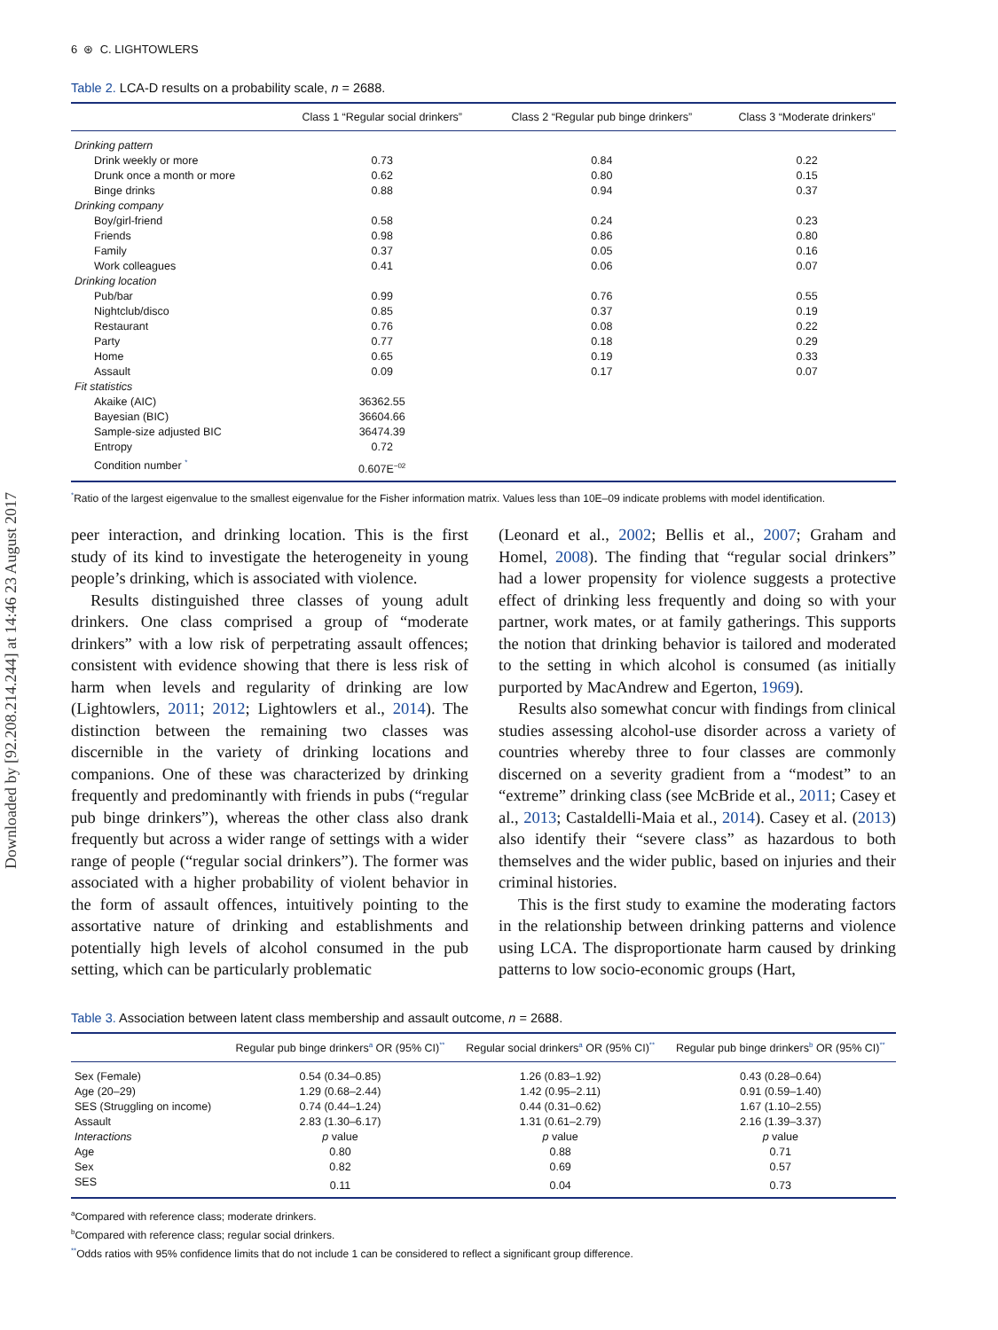Downloaded by [92.208.214.244] at 14:46 23 August 2017
6 ⊛ C. LIGHTOWLERS
Table 2. LCA-D results on a probability scale, n = 2688.
| | Class 1 “Regular social drinkers” | Class 2 “Regular pub binge drinkers” | Class 3 “Moderate drinkers” |
| --- | --- | --- | --- |
| Drinking pattern | | | |
| Drink weekly or more | 0.73 | 0.84 | 0.22 |
| Drunk once a month or more | 0.62 | 0.80 | 0.15 |
| Binge drinks | 0.88 | 0.94 | 0.37 |
| Drinking company | | | |
| Boy/girl-friend | 0.58 | 0.24 | 0.23 |
| Friends | 0.98 | 0.86 | 0.80 |
| Family | 0.37 | 0.05 | 0.16 |
| Work colleagues | 0.41 | 0.06 | 0.07 |
| Drinking location | | | |
| Pub/bar | 0.99 | 0.76 | 0.55 |
| Nightclub/disco | 0.85 | 0.37 | 0.19 |
| Restaurant | 0.76 | 0.08 | 0.22 |
| Party | 0.77 | 0.18 | 0.29 |
| Home | 0.65 | 0.19 | 0.33 |
| Assault | 0.09 | 0.17 | 0.07 |
| Fit statistics | | | |
| Akaike (AIC) | 36362.55 | | |
| Bayesian (BIC) | 36604.66 | | |
| Sample-size adjusted BIC | 36474.39 | | |
| Entropy | 0.72 | | |
| Condition number <sup>*</sup> | 0.607E<sup>−02</sup> | | |
<sup>*</sup> Ratio of the largest eigenvalue to the smallest eigenvalue for the Fisher information matrix. Values less than 10E–09 indicate problems with model identification.
peer interaction, and drinking location. This is the first study of its kind to investigate the heterogeneity in young people’s drinking, which is associated with violence.
Results distinguished three classes of young adult drinkers. One class comprised a group of “moderate drinkers” with a low risk of perpetrating assault offences; consistent with evidence showing that there is less risk of harm when levels and regularity of drinking are low (Lightowlers, 2011; 2012; Lightowlers et al., 2014). The distinction between the remaining two classes was discernible in the variety of drinking locations and companions. One of these was characterized by drinking frequently and predominantly with friends in pubs (“regular pub binge drinkers”), whereas the other class also drank frequently but across a wider range of settings with a wider range of people (“regular social drinkers”). The former was associated with a higher probability of violent behavior in the form of assault offences, intuitively pointing to the assortative nature of drinking and establishments and potentially high levels of alcohol consumed in the pub setting, which can be particularly problematic
(Leonard et al., 2002; Bellis et al., 2007; Graham and Homel, 2008). The finding that “regular social drinkers” had a lower propensity for violence suggests a protective effect of drinking less frequently and doing so with your partner, work mates, or at family gatherings. This supports the notion that drinking behavior is tailored and moderated to the setting in which alcohol is consumed (as initially purported by MacAndrew and Egerton, 1969).
Results also somewhat concur with findings from clinical studies assessing alcohol-use disorder across a variety of countries whereby three to four classes are commonly discerned on a severity gradient from a “modest” to an “extreme” drinking class (see McBride et al., 2011; Casey et al., 2013; Castaldelli-Maia et al., 2014). Casey et al. (2013) also identify their “severe class” as hazardous to both themselves and the wider public, based on injuries and their criminal histories.
This is the first study to examine the moderating factors in the relationship between drinking patterns and violence using LCA. The disproportionate harm caused by drinking patterns to low socio-economic groups (Hart,
Table 3. Association between latent class membership and assault outcome, n = 2688.
| | Regular pub binge drinkers<sup>a</sup> OR (95% CI)<sup>**</sup> | Regular social drinkers<sup>a</sup> OR (95% CI)<sup>**</sup> | Regular pub binge drinkers<sup>b</sup> OR (95% CI)<sup>**</sup> |
| --- | --- | --- | --- |
| Sex (Female) | 0.54 (0.34–0.85) | 1.26 (0.83–1.92) | 0.43 (0.28–0.64) |
| Age (20–29) | 1.29 (0.68–2.44) | 1.42 (0.95–2.11) | 0.91 (0.59–1.40) |
| SES (Struggling on income) | 0.74 (0.44–1.24) | 0.44 (0.31–0.62) | 1.67 (1.10–2.55) |
| Assault | 2.83 (1.30–6.17) | 1.31 (0.61–2.79) | 2.16 (1.39–3.37) |
| Interactions | p value | p value | p value |
| Age | 0.80 | 0.88 | 0.71 |
| Sex | 0.82 | 0.69 | 0.57 |
| SES | 0.11 | 0.04 | 0.73 |
<sup>a</sup> Compared with reference class; moderate drinkers.
<sup>b</sup> Compared with reference class; regular social drinkers.
<sup>**</sup> Odds ratios with 95% confidence limits that do not include 1 can be considered to reflect a significant group difference.